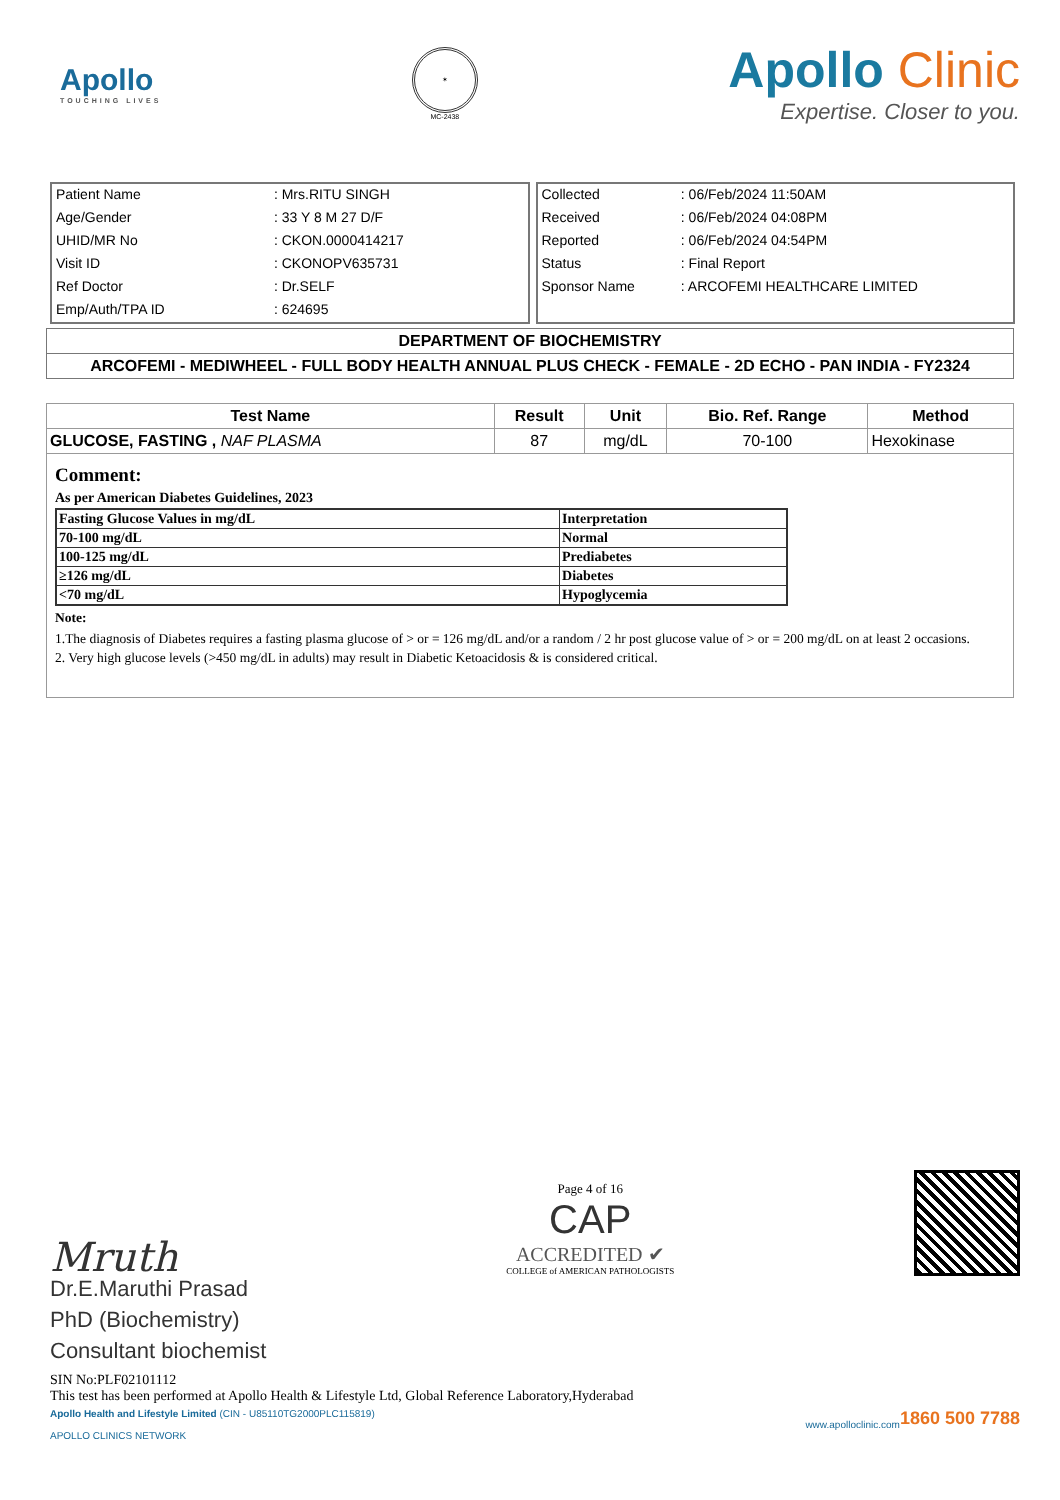Apollo
TOUCHING LIVES
✶
MC-2438
Apollo Clinic
Expertise. Closer to you.
| Patient Name | : Mrs.RITU SINGH |
| Age/Gender | : 33 Y 8 M 27 D/F |
| UHID/MR No | : CKON.0000414217 |
| Visit ID | : CKONOPV635731 |
| Ref Doctor | : Dr.SELF |
| Emp/Auth/TPA ID | : 624695 |
| Collected | : 06/Feb/2024 11:50AM |
| Received | : 06/Feb/2024 04:08PM |
| Reported | : 06/Feb/2024 04:54PM |
| Status | : Final Report |
| Sponsor Name | : ARCOFEMI HEALTHCARE LIMITED |
DEPARTMENT OF BIOCHEMISTRY
ARCOFEMI - MEDIWHEEL - FULL BODY HEALTH ANNUAL PLUS CHECK - FEMALE - 2D ECHO - PAN INDIA - FY2324
| Test Name | Result | Unit | Bio. Ref. Range | Method |
| --- | --- | --- | --- | --- |
| GLUCOSE, FASTING , NAF PLASMA | 87 | mg/dL | 70-100 | Hexokinase |
Comment:
As per American Diabetes Guidelines, 2023
| Fasting Glucose Values in mg/dL | Interpretation |
| 70-100 mg/dL | Normal |
| 100-125 mg/dL | Prediabetes |
| ≥126 mg/dL | Diabetes |
| <70 mg/dL | Hypoglycemia |
Note:
1.The diagnosis of Diabetes requires a fasting plasma glucose of > or = 126 mg/dL and/or a random / 2 hr post glucose value of > or = 200 mg/dL on at least 2 occasions.
2. Very high glucose levels (>450 mg/dL in adults) may result in Diabetic Ketoacidosis & is considered critical.
Mruth
Dr.E.Maruthi Prasad
PhD (Biochemistry)
Consultant biochemist
Page 4 of 16
CAP
ACCREDITED ✔
COLLEGE of AMERICAN PATHOLOGISTS
SIN No:PLF02101112
This test has been performed at Apollo Health & Lifestyle Ltd, Global Reference Laboratory,Hyderabad
Apollo Health and Lifestyle Limited (CIN - U85110TG2000PLC115819) 1860 500 7788
www.apolloclinic.com
APOLLO CLINICS NETWORK